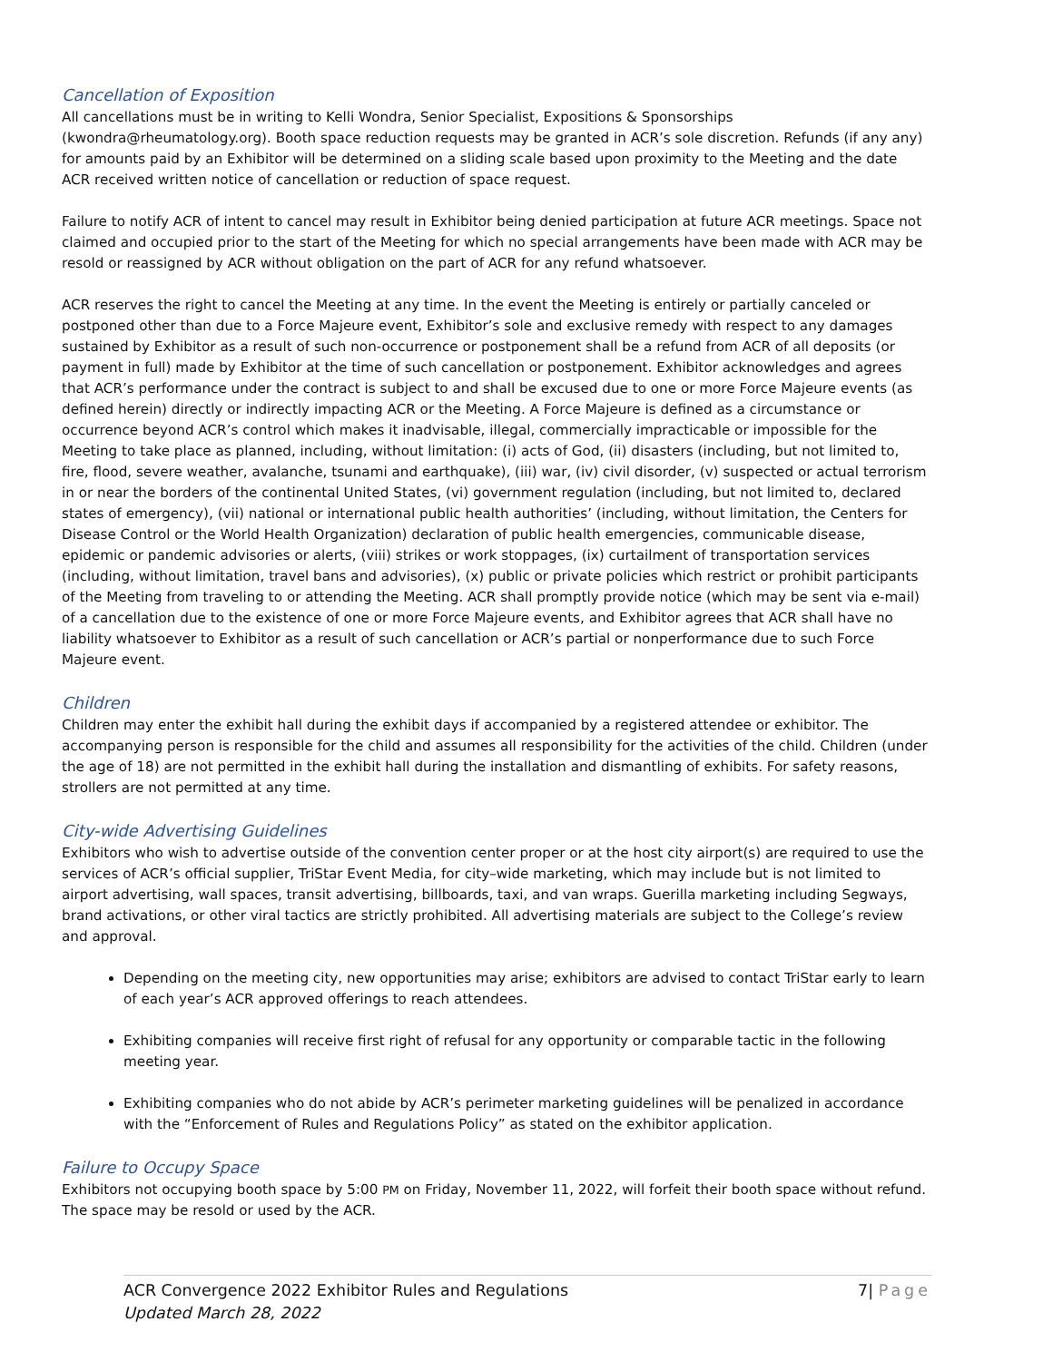Cancellation of Exposition
All cancellations must be in writing to Kelli Wondra, Senior Specialist, Expositions & Sponsorships (kwondra@rheumatology.org). Booth space reduction requests may be granted in ACR’s sole discretion. Refunds (if any any) for amounts paid by an Exhibitor will be determined on a sliding scale based upon proximity to the Meeting and the date ACR received written notice of cancellation or reduction of space request.
Failure to notify ACR of intent to cancel may result in Exhibitor being denied participation at future ACR meetings. Space not claimed and occupied prior to the start of the Meeting for which no special arrangements have been made with ACR may be resold or reassigned by ACR without obligation on the part of ACR for any refund whatsoever.
ACR reserves the right to cancel the Meeting at any time. In the event the Meeting is entirely or partially canceled or postponed other than due to a Force Majeure event, Exhibitor’s sole and exclusive remedy with respect to any damages sustained by Exhibitor as a result of such non-occurrence or postponement shall be a refund from ACR of all deposits (or payment in full) made by Exhibitor at the time of such cancellation or postponement. Exhibitor acknowledges and agrees that ACR’s performance under the contract is subject to and shall be excused due to one or more Force Majeure events (as defined herein) directly or indirectly impacting ACR or the Meeting. A Force Majeure is defined as a circumstance or occurrence beyond ACR’s control which makes it inadvisable, illegal, commercially impracticable or impossible for the Meeting to take place as planned, including, without limitation: (i) acts of God, (ii) disasters (including, but not limited to, fire, flood, severe weather, avalanche, tsunami and earthquake), (iii) war, (iv) civil disorder, (v) suspected or actual terrorism in or near the borders of the continental United States, (vi) government regulation (including, but not limited to, declared states of emergency), (vii) national or international public health authorities’ (including, without limitation, the Centers for Disease Control or the World Health Organization) declaration of public health emergencies, communicable disease, epidemic or pandemic advisories or alerts, (viii) strikes or work stoppages, (ix) curtailment of transportation services (including, without limitation, travel bans and advisories), (x) public or private policies which restrict or prohibit participants of the Meeting from traveling to or attending the Meeting. ACR shall promptly provide notice (which may be sent via e-mail) of a cancellation due to the existence of one or more Force Majeure events, and Exhibitor agrees that ACR shall have no liability whatsoever to Exhibitor as a result of such cancellation or ACR’s partial or nonperformance due to such Force Majeure event.
Children
Children may enter the exhibit hall during the exhibit days if accompanied by a registered attendee or exhibitor. The accompanying person is responsible for the child and assumes all responsibility for the activities of the child. Children (under the age of 18) are not permitted in the exhibit hall during the installation and dismantling of exhibits. For safety reasons, strollers are not permitted at any time.
City-wide Advertising Guidelines
Exhibitors who wish to advertise outside of the convention center proper or at the host city airport(s) are required to use the services of ACR’s official supplier, TriStar Event Media, for city–wide marketing, which may include but is not limited to airport advertising, wall spaces, transit advertising, billboards, taxi, and van wraps. Guerilla marketing including Segways, brand activations, or other viral tactics are strictly prohibited. All advertising materials are subject to the College’s review and approval.
Depending on the meeting city, new opportunities may arise; exhibitors are advised to contact TriStar early to learn of each year’s ACR approved offerings to reach attendees.
Exhibiting companies will receive first right of refusal for any opportunity or comparable tactic in the following meeting year.
Exhibiting companies who do not abide by ACR’s perimeter marketing guidelines will be penalized in accordance with the “Enforcement of Rules and Regulations Policy” as stated on the exhibitor application.
Failure to Occupy Space
Exhibitors not occupying booth space by 5:00 PM on Friday, November 11, 2022, will forfeit their booth space without refund. The space may be resold or used by the ACR.
ACR Convergence 2022 Exhibitor Rules and Regulations
Updated March 28, 2022
7| Page